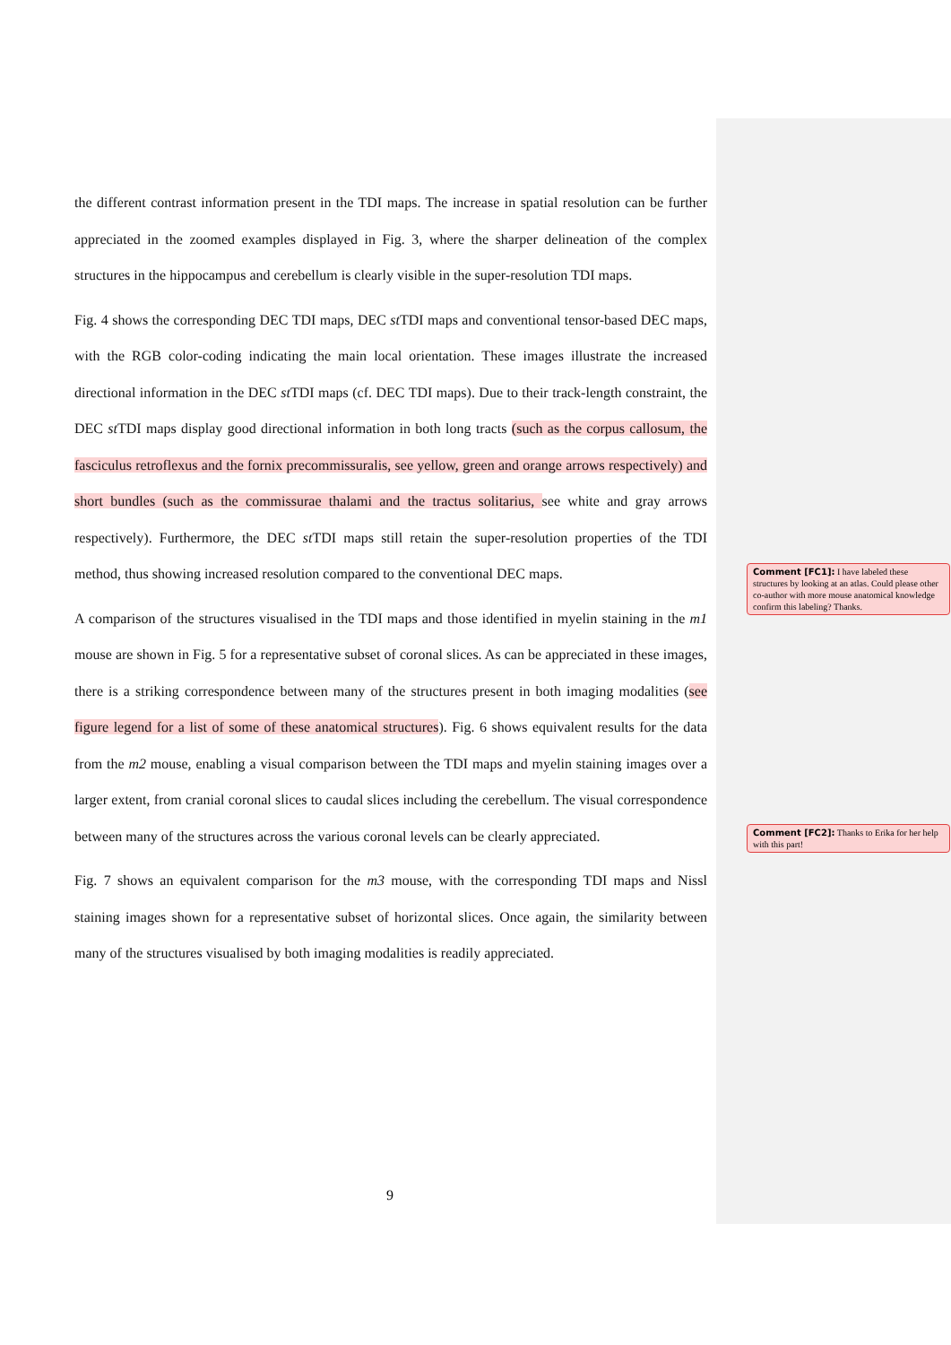the different contrast information present in the TDI maps. The increase in spatial resolution can be further appreciated in the zoomed examples displayed in Fig. 3, where the sharper delineation of the complex structures in the hippocampus and cerebellum is clearly visible in the super-resolution TDI maps.
Fig. 4 shows the corresponding DEC TDI maps, DEC st TDI maps and conventional tensor-based DEC maps, with the RGB color-coding indicating the main local orientation. These images illustrate the increased directional information in the DEC st TDI maps (cf. DEC TDI maps). Due to their track-length constraint, the DEC st TDI maps display good directional information in both long tracts (such as the corpus callosum, the fasciculus retroflexus and the fornix precommissuralis, see yellow, green and orange arrows respectively) and short bundles (such as the commissurae thalami and the tractus solitarius, see white and gray arrows respectively). Furthermore, the DEC st TDI maps still retain the super-resolution properties of the TDI method, thus showing increased resolution compared to the conventional DEC maps.
A comparison of the structures visualised in the TDI maps and those identified in myelin staining in the m1 mouse are shown in Fig. 5 for a representative subset of coronal slices. As can be appreciated in these images, there is a striking correspondence between many of the structures present in both imaging modalities (see figure legend for a list of some of these anatomical structures). Fig. 6 shows equivalent results for the data from the m2 mouse, enabling a visual comparison between the TDI maps and myelin staining images over a larger extent, from cranial coronal slices to caudal slices including the cerebellum. The visual correspondence between many of the structures across the various coronal levels can be clearly appreciated.
Fig. 7 shows an equivalent comparison for the m3 mouse, with the corresponding TDI maps and Nissl staining images shown for a representative subset of horizontal slices. Once again, the similarity between many of the structures visualised by both imaging modalities is readily appreciated.
Comment [FC1]: I have labeled these structures by looking at an atlas. Could please other co-author with more mouse anatomical knowledge confirm this labeling? Thanks.
Comment [FC2]: Thanks to Erika for her help with this part!
9